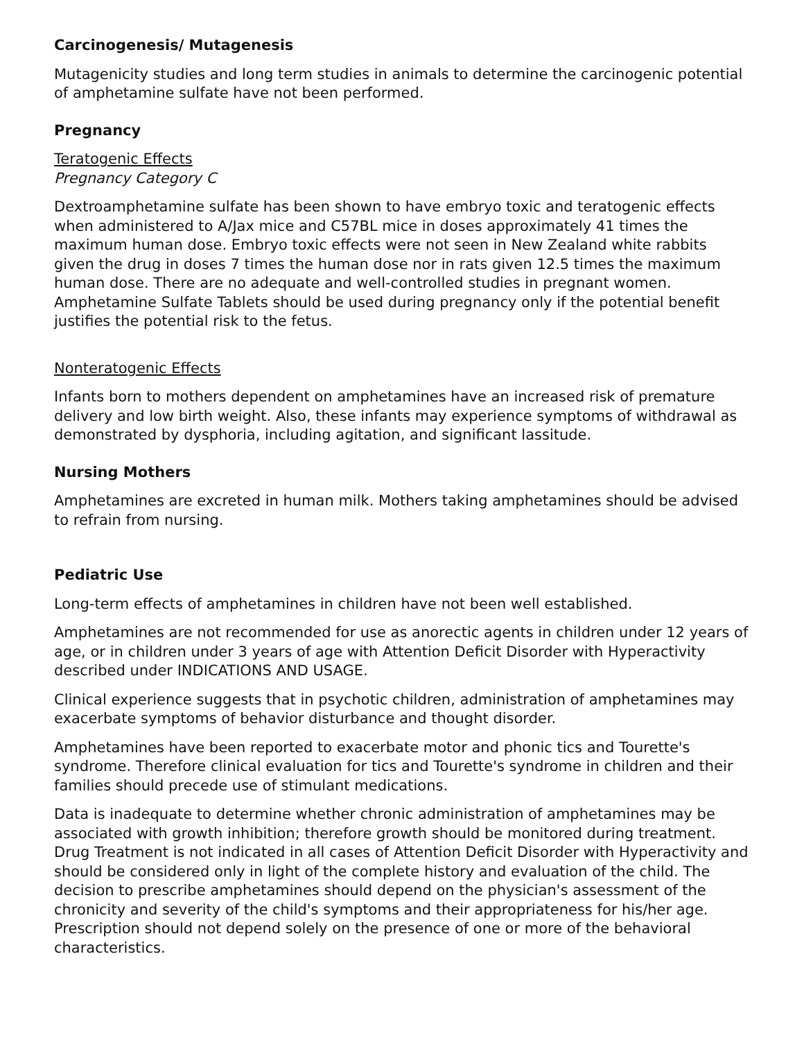Carcinogenesis/ Mutagenesis
Mutagenicity studies and long term studies in animals to determine the carcinogenic potential of amphetamine sulfate have not been performed.
Pregnancy
Teratogenic Effects
Pregnancy Category C
Dextroamphetamine sulfate has been shown to have embryo toxic and teratogenic effects when administered to A/Jax mice and C57BL mice in doses approximately 41 times the maximum human dose. Embryo toxic effects were not seen in New Zealand white rabbits given the drug in doses 7 times the human dose nor in rats given 12.5 times the maximum human dose. There are no adequate and well-controlled studies in pregnant women. Amphetamine Sulfate Tablets should be used during pregnancy only if the potential benefit justifies the potential risk to the fetus.
Nonteratogenic Effects
Infants born to mothers dependent on amphetamines have an increased risk of premature delivery and low birth weight. Also, these infants may experience symptoms of withdrawal as demonstrated by dysphoria, including agitation, and significant lassitude.
Nursing Mothers
Amphetamines are excreted in human milk. Mothers taking amphetamines should be advised to refrain from nursing.
Pediatric Use
Long-term effects of amphetamines in children have not been well established.
Amphetamines are not recommended for use as anorectic agents in children under 12 years of age, or in children under 3 years of age with Attention Deficit Disorder with Hyperactivity described under INDICATIONS AND USAGE.
Clinical experience suggests that in psychotic children, administration of amphetamines may exacerbate symptoms of behavior disturbance and thought disorder.
Amphetamines have been reported to exacerbate motor and phonic tics and Tourette's syndrome. Therefore clinical evaluation for tics and Tourette's syndrome in children and their families should precede use of stimulant medications.
Data is inadequate to determine whether chronic administration of amphetamines may be associated with growth inhibition; therefore growth should be monitored during treatment. Drug Treatment is not indicated in all cases of Attention Deficit Disorder with Hyperactivity and should be considered only in light of the complete history and evaluation of the child. The decision to prescribe amphetamines should depend on the physician's assessment of the chronicity and severity of the child's symptoms and their appropriateness for his/her age. Prescription should not depend solely on the presence of one or more of the behavioral characteristics.